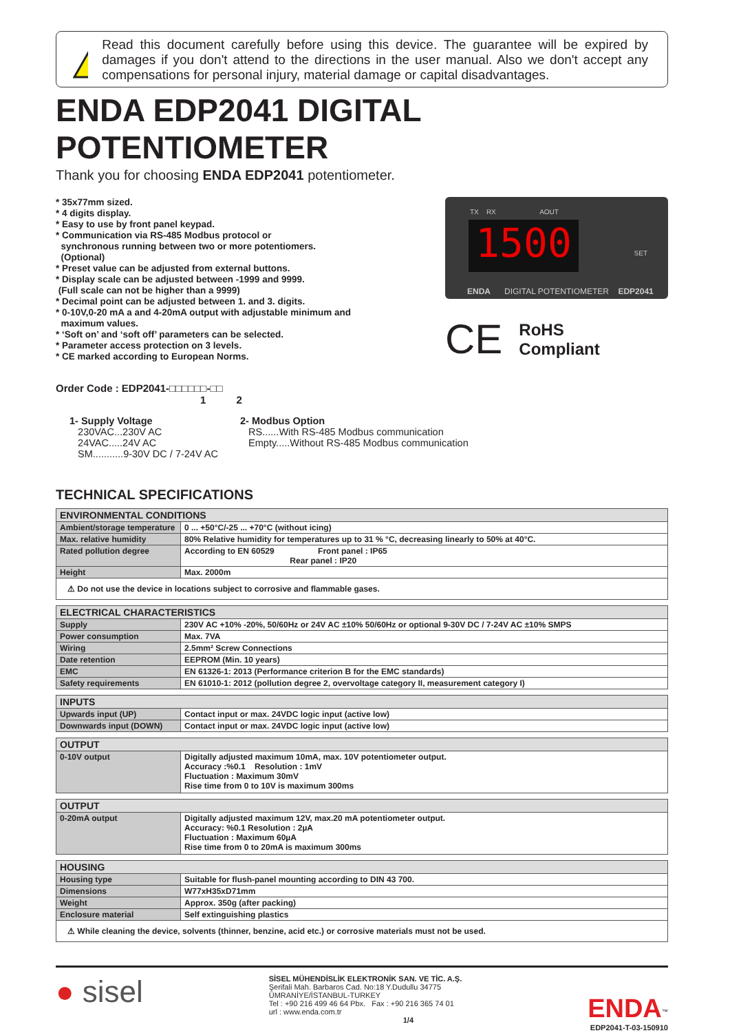Read this document carefully before using this device. The guarantee will be expired by damages if you don't attend to the directions in the user manual. Also we don't accept any compensations for personal injury, material damage or capital disadvantages.
ENDA EDP2041 DIGITAL POTENTIOMETER
Thank you for choosing ENDA EDP2041 potentiometer.
* 35x77mm sized.
* 4 digits display.
* Easy to use by front panel keypad.
* Communication via RS-485 Modbus protocol or
synchronous running between two or more potentiomers.
(Optional)
* Preset value can be adjusted from external buttons.
* Display scale can be adjusted between -1999 and 9999.
(Full scale can not be higher than a 9999)
* Decimal point can be adjusted between 1. and 3. digits.
* 0-10V,0-20 mA a and 4-20mA output with adjustable minimum and
maximum values.
* ‘Soft on’ and ‘soft off’ parameters can be selected.
* Parameter access protection on 3 levels.
* CE marked according to European Norms.
TX RX AOUT
1500
SET
ENDA DIGITAL POTENTIOMETER EDP2041
CE RoHS
Compliant
Order Code : EDP2041-□□□□□□-□□
1 2
1- Supply Voltage
230VAC...230V AC
24VAC.....24V AC
SM...........9-30V DC / 7-24V AC
2- Modbus Option
RS......With RS-485 Modbus communication
Empty.....Without RS-485 Modbus communication
TECHNICAL SPECIFICATIONS
| ENVIRONMENTAL CONDITIONS | |
| --- | --- |
| Ambient/storage temperature | 0 ... +50°C/-25 ... +70°C (without icing) |
| Max. relative humidity | 80% Relative humidity for temperatures up to 31 % °C, decreasing linearly to 50% at 40°C. |
| Rated pollution degree | According to EN 60529 Front panel : IP65 Rear panel : IP20 |
| Height | Max. 2000m |
| ⚠ Do not use the device in locations subject to corrosive and flammable gases. | |
| ELECTRICAL CHARACTERISTICS | |
| --- | --- |
| Supply | 230V AC +10% -20%, 50/60Hz or 24V AC ±10% 50/60Hz or optional 9-30V DC / 7-24V AC ±10% SMPS |
| Power consumption | Max. 7VA |
| Wiring | 2.5mm² Screw Connections |
| Date retention | EEPROM (Min. 10 years) |
| EMC | EN 61326-1: 2013 (Performance criterion B for the EMC standards) |
| Safety requirements | EN 61010-1: 2012 (pollution degree 2, overvoltage category II, measurement category I) |
| INPUTS | |
| --- | --- |
| Upwards input (UP) | Contact input or max. 24VDC logic input (active low) |
| Downwards input (DOWN) | Contact input or max. 24VDC logic input (active low) |
| OUTPUT | |
| --- | --- |
| 0-10V output | Digitally adjusted maximum 10mA, max. 10V potentiometer output. Accuracy :%0.1 Resolution : 1mV Fluctuation : Maximum 30mV Rise time from 0 to 10V is maximum 300ms |
| OUTPUT | |
| --- | --- |
| 0-20mA output | Digitally adjusted maximum 12V, max.20 mA potentiometer output. Accuracy: %0.1 Resolution : 2µA Fluctuation : Maximum 60µA Rise time from 0 to 20mA is maximum 300ms |
| HOUSING | |
| --- | --- |
| Housing type | Suitable for flush-panel mounting according to DIN 43 700. |
| Dimensions | W77xH35xD71mm |
| Weight | Approx. 350g (after packing) |
| Enclosure material | Self extinguishing plastics |
| ⚠ While cleaning the device, solvents (thinner, benzine, acid etc.) or corrosive materials must not be used. | |
● sisel
SİSEL MÜHENDİSLİK ELEKTRONİK SAN. VE TİC. A.Ş.
Şerifali Mah. Barbaros Cad. No:18 Y.Dudullu 34775
ÜMRANİYE/İSTANBUL-TURKEY
Tel : +90 216 499 46 64 Pbx. Fax : +90 216 365 74 01
url : www.enda.com.tr
1/4
ENDA<sup>™</sup>
EDP2041-T-03-150910